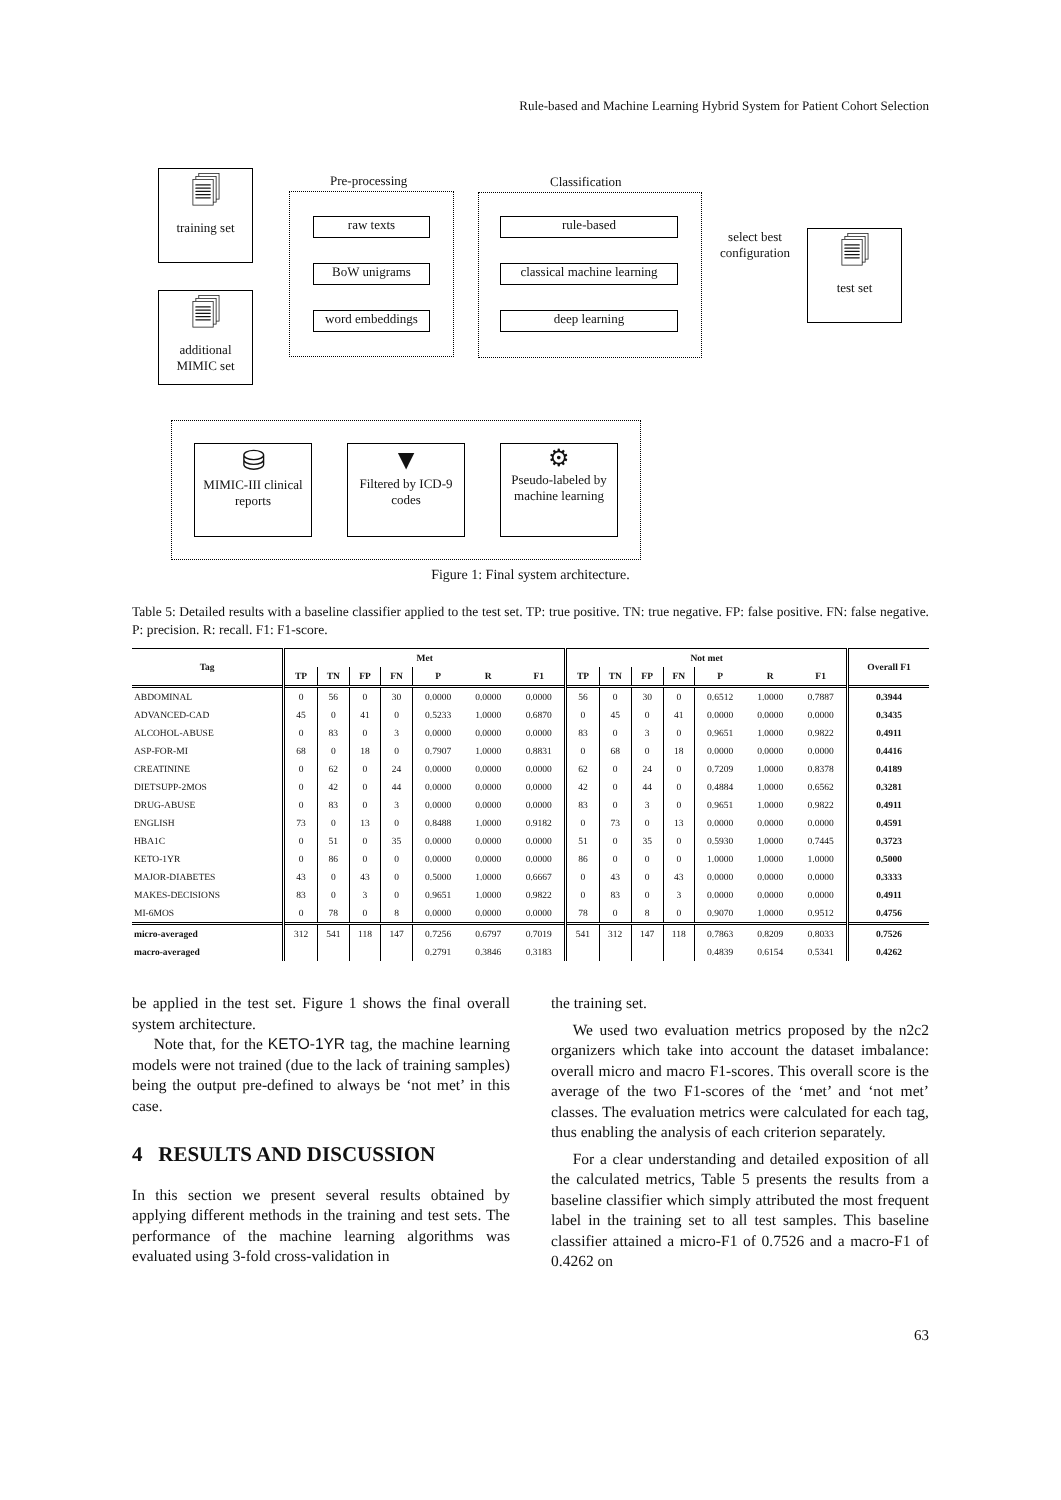Rule-based and Machine Learning Hybrid System for Patient Cohort Selection
🗐
training set
🗐
additional MIMIC set
Pre-processing
raw texts
BoW unigrams
word embeddings
Classification
rule-based
classical machine learning
deep learning
select best configuration
🗐
test set
⛁
MIMIC-III clinical reports
▼
Filtered by ICD-9 codes
⚙
Pseudo-labeled by machine learning
Figure 1: Final system architecture.
Table 5: Detailed results with a baseline classifier applied to the test set. TP: true positive. TN: true negative. FP: false positive. FN: false negative. P: precision. R: recall. F1: F1-score.
| Tag | Met | | | | | | | Not met | | | | | | | Overall F1 |
| --- | --- | --- | --- | --- | --- | --- | --- | --- | --- | --- | --- | --- | --- | --- | --- |
| | TP | TN | FP | FN | P | R | F1 | TP | TN | FP | FN | P | R | F1 | |
| ABDOMINAL | 0 | 56 | 0 | 30 | 0.0000 | 0.0000 | 0.0000 | 56 | 0 | 30 | 0 | 0.6512 | 1.0000 | 0.7887 | 0.3944 |
| ADVANCED-CAD | 45 | 0 | 41 | 0 | 0.5233 | 1.0000 | 0.6870 | 0 | 45 | 0 | 41 | 0.0000 | 0.0000 | 0.0000 | 0.3435 |
| ALCOHOL-ABUSE | 0 | 83 | 0 | 3 | 0.0000 | 0.0000 | 0.0000 | 83 | 0 | 3 | 0 | 0.9651 | 1.0000 | 0.9822 | 0.4911 |
| ASP-FOR-MI | 68 | 0 | 18 | 0 | 0.7907 | 1.0000 | 0.8831 | 0 | 68 | 0 | 18 | 0.0000 | 0.0000 | 0.0000 | 0.4416 |
| CREATININE | 0 | 62 | 0 | 24 | 0.0000 | 0.0000 | 0.0000 | 62 | 0 | 24 | 0 | 0.7209 | 1.0000 | 0.8378 | 0.4189 |
| DIETSUPP-2MOS | 0 | 42 | 0 | 44 | 0.0000 | 0.0000 | 0.0000 | 42 | 0 | 44 | 0 | 0.4884 | 1.0000 | 0.6562 | 0.3281 |
| DRUG-ABUSE | 0 | 83 | 0 | 3 | 0.0000 | 0.0000 | 0.0000 | 83 | 0 | 3 | 0 | 0.9651 | 1.0000 | 0.9822 | 0.4911 |
| ENGLISH | 73 | 0 | 13 | 0 | 0.8488 | 1.0000 | 0.9182 | 0 | 73 | 0 | 13 | 0.0000 | 0.0000 | 0.0000 | 0.4591 |
| HBA1C | 0 | 51 | 0 | 35 | 0.0000 | 0.0000 | 0.0000 | 51 | 0 | 35 | 0 | 0.5930 | 1.0000 | 0.7445 | 0.3723 |
| KETO-1YR | 0 | 86 | 0 | 0 | 0.0000 | 0.0000 | 0.0000 | 86 | 0 | 0 | 0 | 1.0000 | 1.0000 | 1.0000 | 0.5000 |
| MAJOR-DIABETES | 43 | 0 | 43 | 0 | 0.5000 | 1.0000 | 0.6667 | 0 | 43 | 0 | 43 | 0.0000 | 0.0000 | 0.0000 | 0.3333 |
| MAKES-DECISIONS | 83 | 0 | 3 | 0 | 0.9651 | 1.0000 | 0.9822 | 0 | 83 | 0 | 3 | 0.0000 | 0.0000 | 0.0000 | 0.4911 |
| MI-6MOS | 0 | 78 | 0 | 8 | 0.0000 | 0.0000 | 0.0000 | 78 | 0 | 8 | 0 | 0.9070 | 1.0000 | 0.9512 | 0.4756 |
| micro-averaged | 312 | 541 | 118 | 147 | 0.7256 | 0.6797 | 0.7019 | 541 | 312 | 147 | 118 | 0.7863 | 0.8209 | 0.8033 | 0.7526 |
| macro-averaged | | | | | 0.2791 | 0.3846 | 0.3183 | | | | | 0.4839 | 0.6154 | 0.5341 | 0.4262 |
be applied in the test set. Figure 1 shows the final overall system architecture.
Note that, for the KETO-1YR tag, the machine learning models were not trained (due to the lack of training samples) being the output pre-defined to always be ‘not met’ in this case.
4 RESULTS AND DISCUSSION
In this section we present several results obtained by applying different methods in the training and test sets. The performance of the machine learning algorithms was evaluated using 3-fold cross-validation in
the training set.
We used two evaluation metrics proposed by the n2c2 organizers which take into account the dataset imbalance: overall micro and macro F1-scores. This overall score is the average of the two F1-scores of the ‘met’ and ‘not met’ classes. The evaluation metrics were calculated for each tag, thus enabling the analysis of each criterion separately.
For a clear understanding and detailed exposition of all the calculated metrics, Table 5 presents the results from a baseline classifier which simply attributed the most frequent label in the training set to all test samples. This baseline classifier attained a micro-F1 of 0.7526 and a macro-F1 of 0.4262 on
63